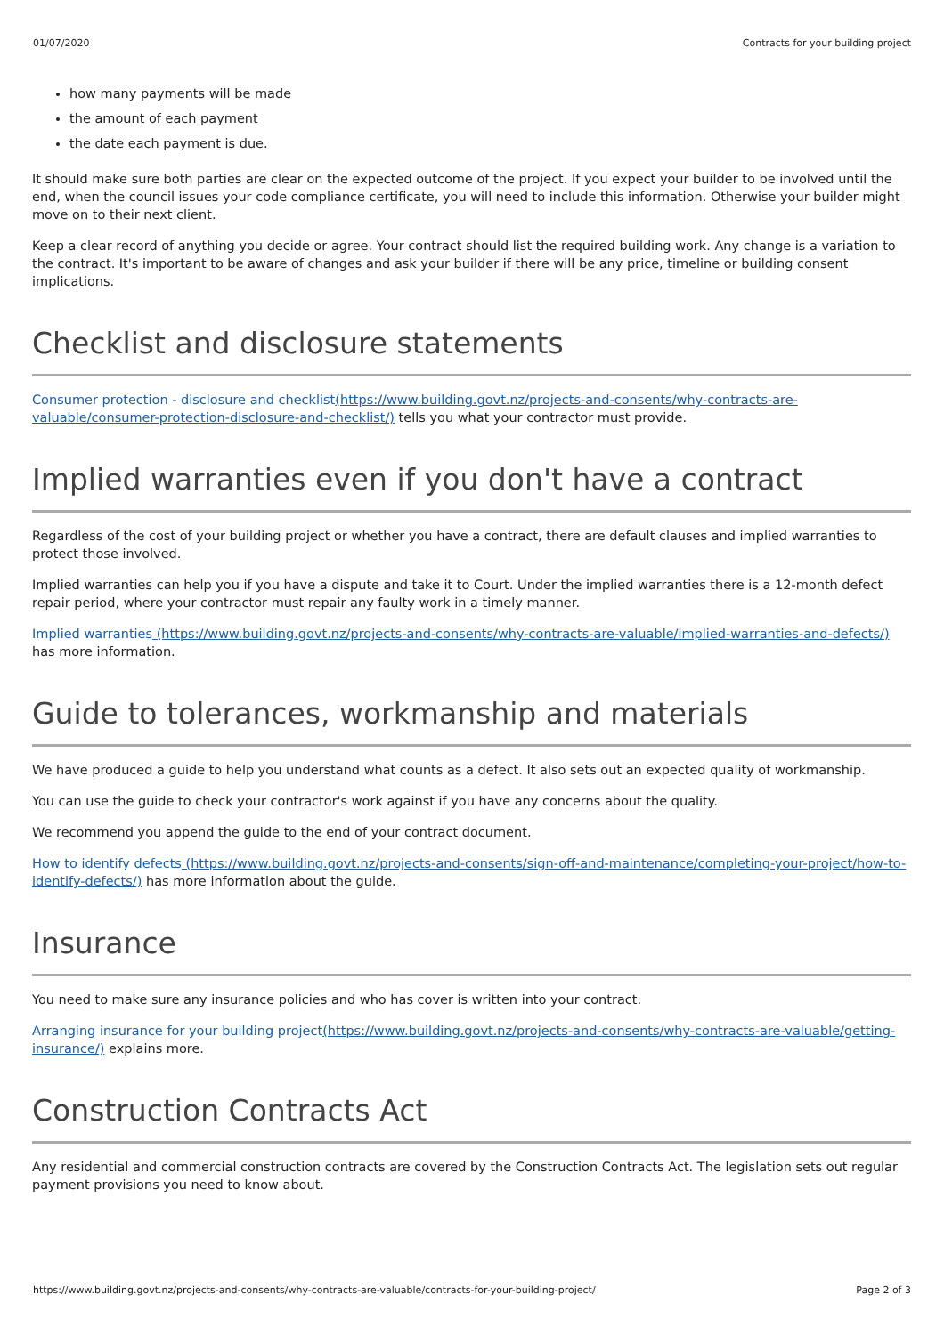01/07/2020 Contracts for your building project
how many payments will be made
the amount of each payment
the date each payment is due.
It should make sure both parties are clear on the expected outcome of the project. If you expect your builder to be involved until the end, when the council issues your code compliance certificate, you will need to include this information. Otherwise your builder might move on to their next client.
Keep a clear record of anything you decide or agree. Your contract should list the required building work. Any change is a variation to the contract. It's important to be aware of changes and ask your builder if there will be any price, timeline or building consent implications.
Checklist and disclosure statements
Consumer protection - disclosure and checklist(https://www.building.govt.nz/projects-and-consents/why-contracts-are-valuable/consumer-protection-disclosure-and-checklist/) tells you what your contractor must provide.
Implied warranties even if you don't have a contract
Regardless of the cost of your building project or whether you have a contract, there are default clauses and implied warranties to protect those involved.
Implied warranties can help you if you have a dispute and take it to Court. Under the implied warranties there is a 12-month defect repair period, where your contractor must repair any faulty work in a timely manner.
Implied warranties (https://www.building.govt.nz/projects-and-consents/why-contracts-are-valuable/implied-warranties-and-defects/) has more information.
Guide to tolerances, workmanship and materials
We have produced a guide to help you understand what counts as a defect. It also sets out an expected quality of workmanship.
You can use the guide to check your contractor's work against if you have any concerns about the quality.
We recommend you append the guide to the end of your contract document.
How to identify defects (https://www.building.govt.nz/projects-and-consents/sign-off-and-maintenance/completing-your-project/how-to-identify-defects/) has more information about the guide.
Insurance
You need to make sure any insurance policies and who has cover is written into your contract.
Arranging insurance for your building project(https://www.building.govt.nz/projects-and-consents/why-contracts-are-valuable/getting-insurance/) explains more.
Construction Contracts Act
Any residential and commercial construction contracts are covered by the Construction Contracts Act. The legislation sets out regular payment provisions you need to know about.
https://www.building.govt.nz/projects-and-consents/why-contracts-are-valuable/contracts-for-your-building-project/ Page 2 of 3